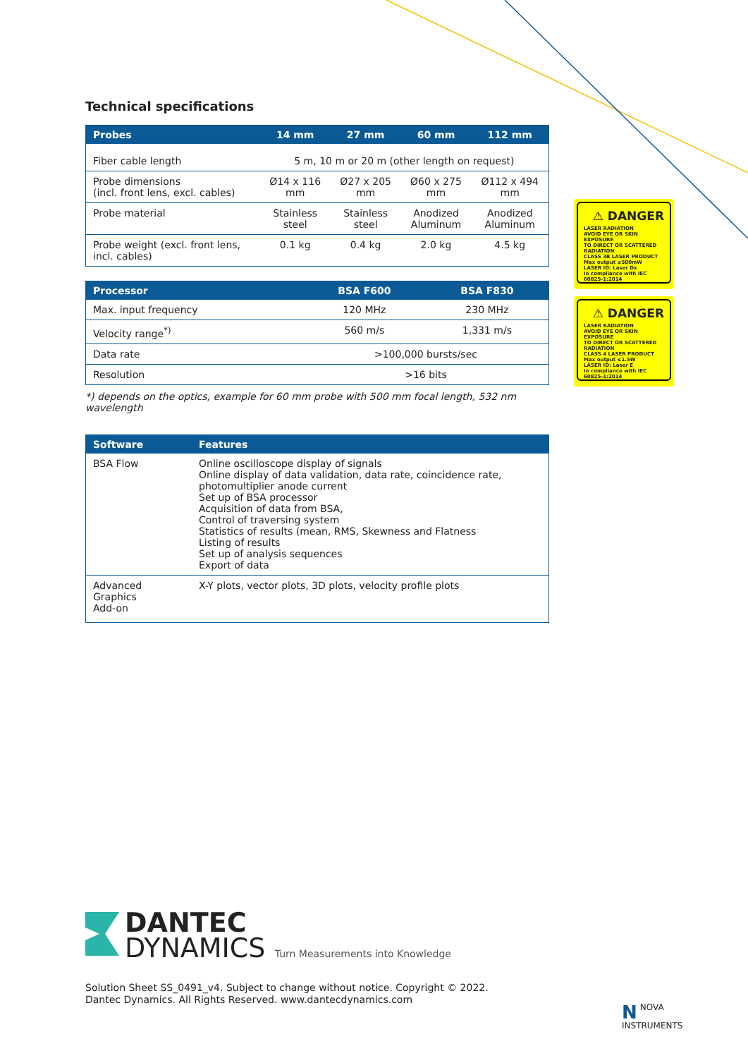Technical specifications
| Probes | 14 mm | 27 mm | 60 mm | 112 mm |
| --- | --- | --- | --- | --- |
| Fiber cable length | 5 m, 10 m or 20 m (other length on request) | | | |
| Probe dimensions (incl. front lens, excl. cables) | Ø14 x 116 mm | Ø27 x 205 mm | Ø60 x 275 mm | Ø112 x 494 mm |
| Probe material | Stainless steel | Stainless steel | Anodized Aluminum | Anodized Aluminum |
| Probe weight (excl. front lens, incl. cables) | 0.1 kg | 0.4 kg | 2.0 kg | 4.5 kg |
| Processor | BSA F600 | BSA F830 |
| --- | --- | --- |
| Max. input frequency | 120 MHz | 230 MHz |
| Velocity range<sup>*)</sup> | 560 m/s | 1,331 m/s |
| Data rate | >100,000 bursts/sec | |
| Resolution | >16 bits | |
*) depends on the optics, example for 60 mm probe with 500 mm focal length, 532 nm wavelength
| Software | Features |
| --- | --- |
| BSA Flow | Online oscilloscope display of signals Online display of data validation, data rate, coincidence rate, photomultiplier anode current Set up of BSA processor Acquisition of data from BSA, Control of traversing system Statistics of results (mean, RMS, Skewness and Flatness Listing of results Set up of analysis sequences Export of data |
| Advanced Graphics Add-on | X-Y plots, vector plots, 3D plots, velocity profile plots |
⚠ DANGER
LASER RADIATION
AVOID EYE OR SKIN EXPOSURE
TO DIRECT OR SCATTERED
RADIATION
CLASS 3B LASER PRODUCT
Max output ≤500mW
LASER ID: Laser Dx
In compliance with IEC 60825-1:2014
⚠ DANGER
LASER RADIATION
AVOID EYE OR SKIN EXPOSURE
TO DIRECT OR SCATTERED
RADIATION
CLASS 4 LASER PRODUCT
Max output ≤1.5W
LASER ID: Laser E
In compliance with IEC 60825-1:2014
DANTEC
DYNAMICS Turn Measurements into Knowledge
Solution Sheet SS_0491_v4. Subject to change without notice. Copyright © 2022.
Dantec Dynamics. All Rights Reserved. www.dantecdynamics.com
NNOVA
INSTRUMENTS